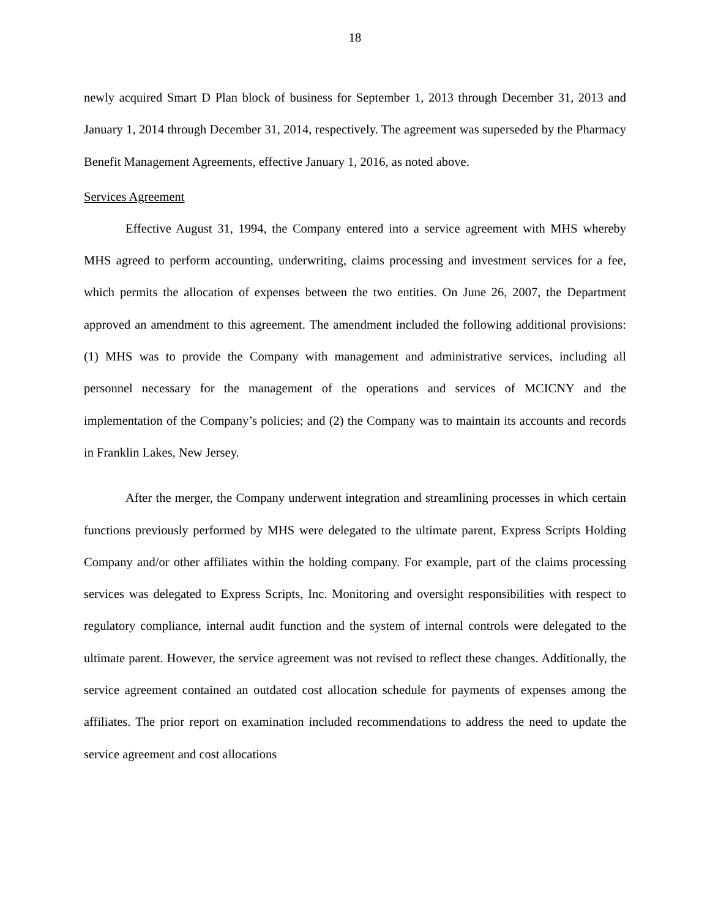18
newly acquired Smart D Plan block of business for September 1, 2013 through December 31, 2013 and January 1, 2014 through December 31, 2014, respectively. The agreement was superseded by the Pharmacy Benefit Management Agreements, effective January 1, 2016, as noted above.
Services Agreement
Effective August 31, 1994, the Company entered into a service agreement with MHS whereby MHS agreed to perform accounting, underwriting, claims processing and investment services for a fee, which permits the allocation of expenses between the two entities. On June 26, 2007, the Department approved an amendment to this agreement. The amendment included the following additional provisions: (1) MHS was to provide the Company with management and administrative services, including all personnel necessary for the management of the operations and services of MCICNY and the implementation of the Company’s policies; and (2) the Company was to maintain its accounts and records in Franklin Lakes, New Jersey.
After the merger, the Company underwent integration and streamlining processes in which certain functions previously performed by MHS were delegated to the ultimate parent, Express Scripts Holding Company and/or other affiliates within the holding company. For example, part of the claims processing services was delegated to Express Scripts, Inc. Monitoring and oversight responsibilities with respect to regulatory compliance, internal audit function and the system of internal controls were delegated to the ultimate parent. However, the service agreement was not revised to reflect these changes. Additionally, the service agreement contained an outdated cost allocation schedule for payments of expenses among the affiliates. The prior report on examination included recommendations to address the need to update the service agreement and cost allocations